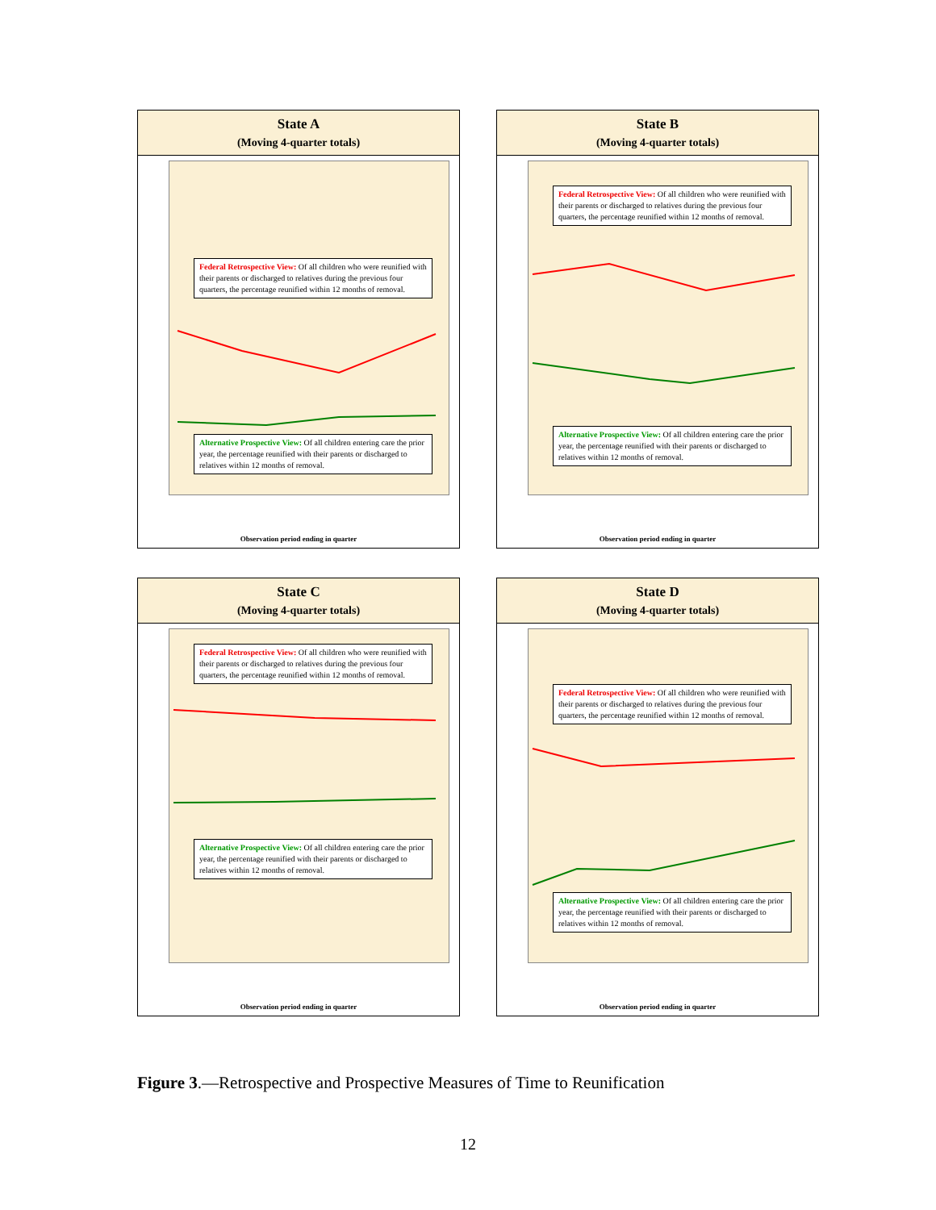State A
(Moving 4-quarter totals)
Federal Retrospective View: Of all children who were reunified with their parents or discharged to relatives during the previous four quarters, the percentage reunified within 12 months of removal.
Alternative Prospective View: Of all children entering care the prior year, the percentage reunified with their parents or discharged to relatives within 12 months of removal.
Observation period ending in quarter
State B
(Moving 4-quarter totals)
Federal Retrospective View: Of all children who were reunified with their parents or discharged to relatives during the previous four quarters, the percentage reunified within 12 months of removal.
Alternative Prospective View: Of all children entering care the prior year, the percentage reunified with their parents or discharged to relatives within 12 months of removal.
Observation period ending in quarter
State C
(Moving 4-quarter totals)
Federal Retrospective View: Of all children who were reunified with their parents or discharged to relatives during the previous four quarters, the percentage reunified within 12 months of removal.
Alternative Prospective View: Of all children entering care the prior year, the percentage reunified with their parents or discharged to relatives within 12 months of removal.
Observation period ending in quarter
State D
(Moving 4-quarter totals)
Federal Retrospective View: Of all children who were reunified with their parents or discharged to relatives during the previous four quarters, the percentage reunified within 12 months of removal.
Alternative Prospective View: Of all children entering care the prior year, the percentage reunified with their parents or discharged to relatives within 12 months of removal.
Observation period ending in quarter
Figure 3.—Retrospective and Prospective Measures of Time to Reunification
12